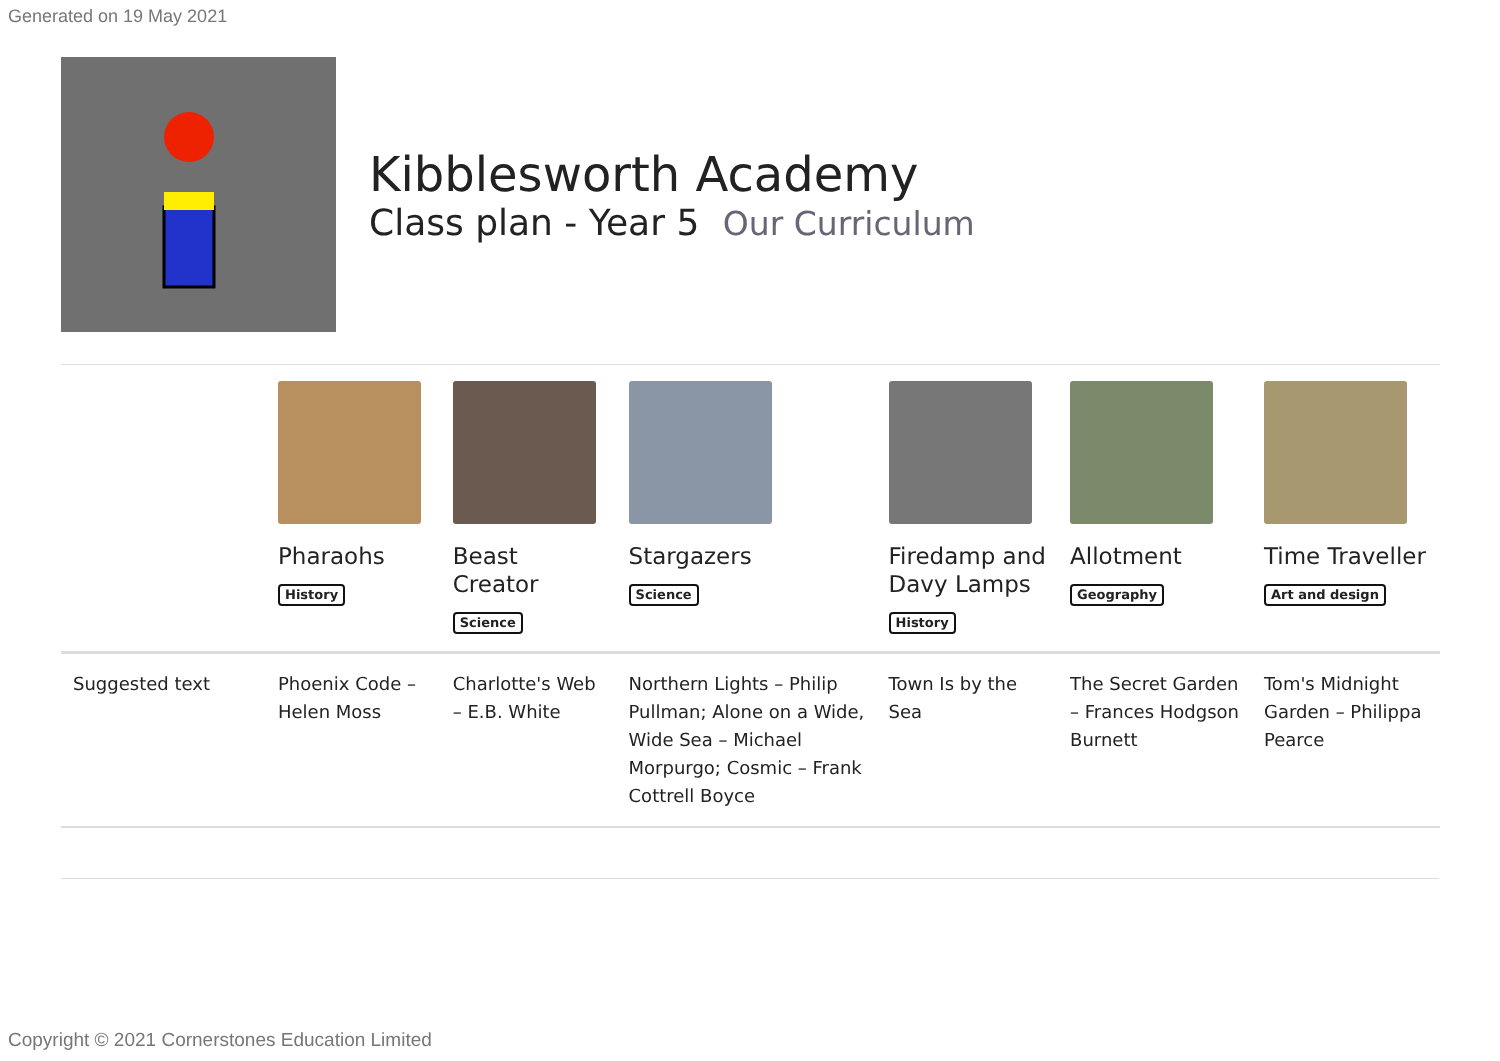Generated on 19 May 2021
Kibblesworth Academy
Class plan - Year 5 Our Curriculum
| | Pharaohs History | Beast Creator Science | Stargazers Science | Firedamp and Davy Lamps History | Allotment Geography | Time Traveller Art and design |
| Suggested text | Phoenix Code – Helen Moss | Charlotte's Web – E.B. White | Northern Lights – Philip Pullman; Alone on a Wide, Wide Sea – Michael Morpurgo; Cosmic – Frank Cottrell Boyce | Town Is by the Sea | The Secret Garden – Frances Hodgson Burnett | Tom's Midnight Garden – Philippa Pearce |
Copyright © 2021 Cornerstones Education Limited